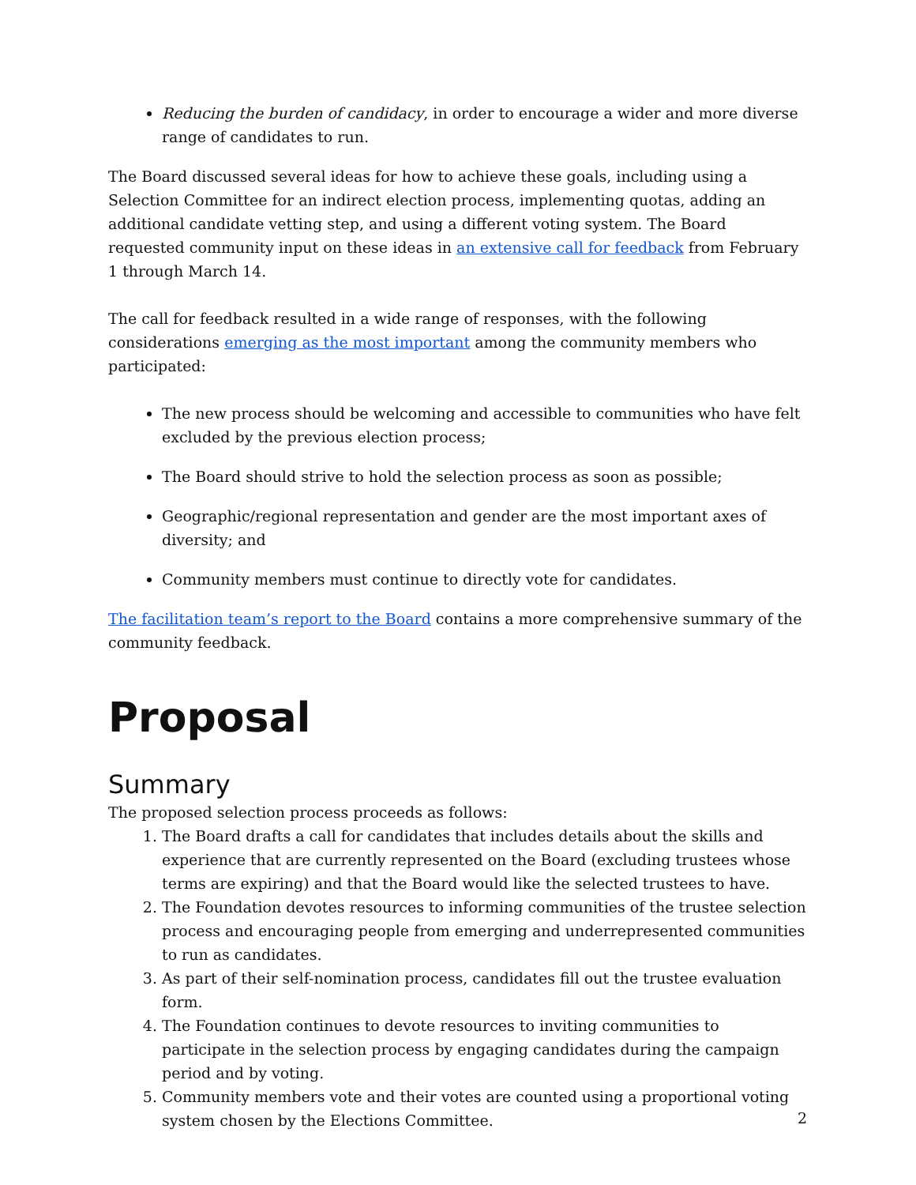Reducing the burden of candidacy, in order to encourage a wider and more diverse range of candidates to run.
The Board discussed several ideas for how to achieve these goals, including using a Selection Committee for an indirect election process, implementing quotas, adding an additional candidate vetting step, and using a different voting system. The Board requested community input on these ideas in an extensive call for feedback from February 1 through March 14.
The call for feedback resulted in a wide range of responses, with the following considerations emerging as the most important among the community members who participated:
The new process should be welcoming and accessible to communities who have felt excluded by the previous election process;
The Board should strive to hold the selection process as soon as possible;
Geographic/regional representation and gender are the most important axes of diversity; and
Community members must continue to directly vote for candidates.
The facilitation team’s report to the Board contains a more comprehensive summary of the community feedback.
Proposal
Summary
The proposed selection process proceeds as follows:
1. The Board drafts a call for candidates that includes details about the skills and experience that are currently represented on the Board (excluding trustees whose terms are expiring) and that the Board would like the selected trustees to have.
2. The Foundation devotes resources to informing communities of the trustee selection process and encouraging people from emerging and underrepresented communities to run as candidates.
3. As part of their self-nomination process, candidates fill out the trustee evaluation form.
4. The Foundation continues to devote resources to inviting communities to participate in the selection process by engaging candidates during the campaign period and by voting.
5. Community members vote and their votes are counted using a proportional voting system chosen by the Elections Committee.
2